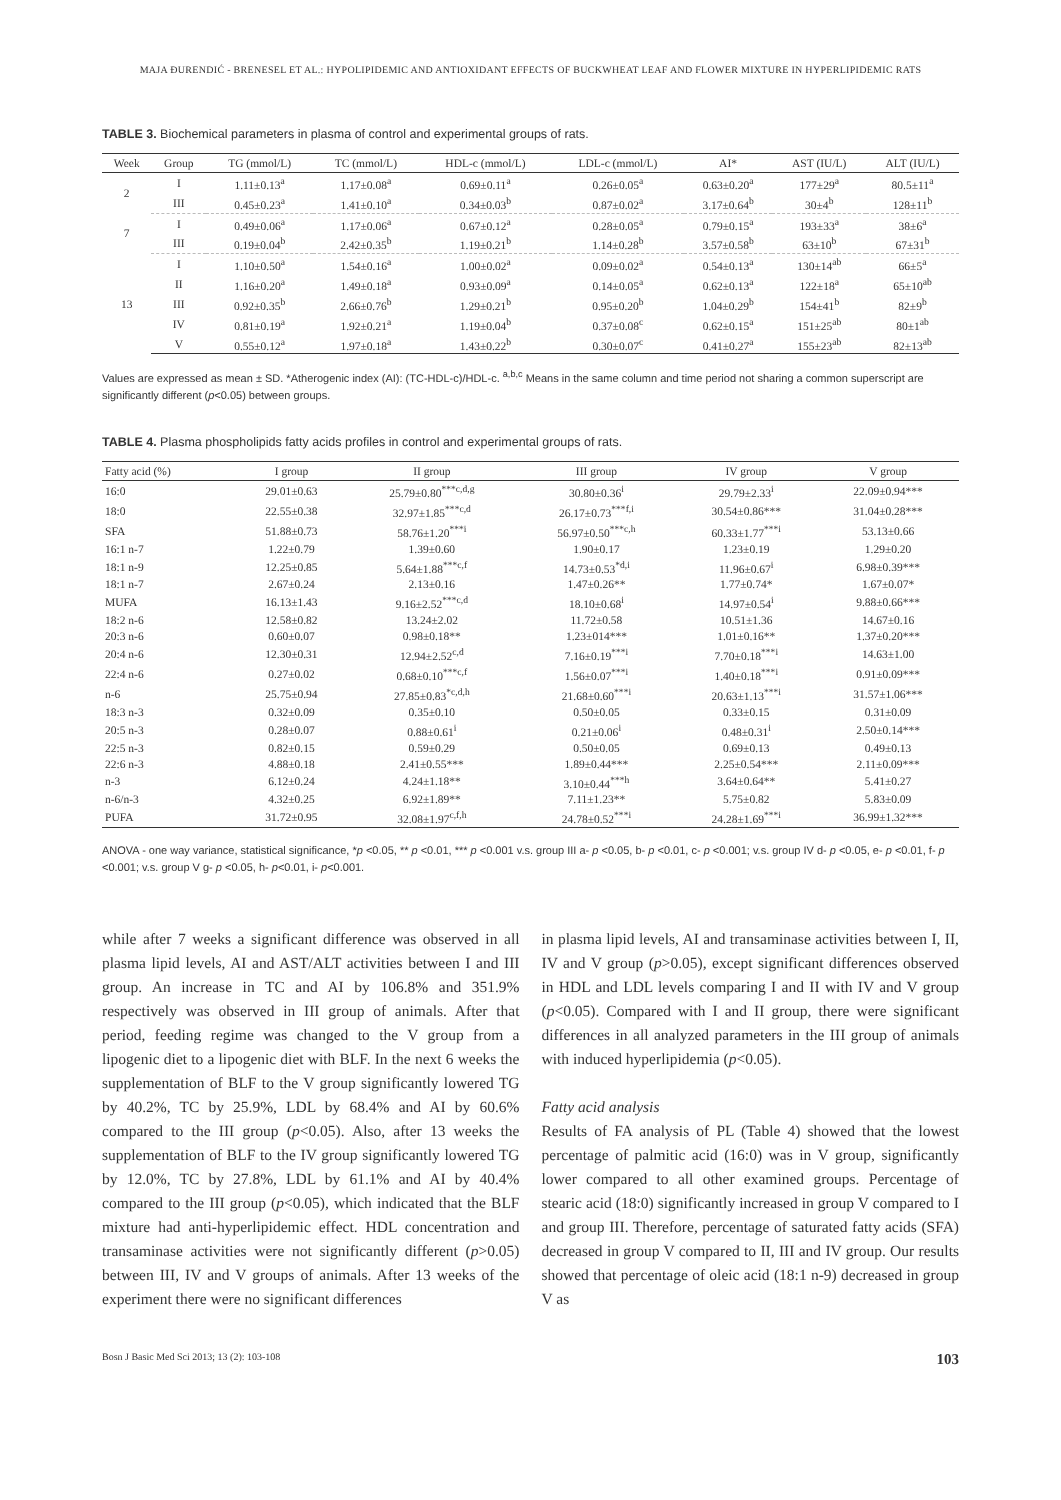MAJA ĐURENDIĆ - BRENESEL ET AL.: HYPOLIPIDEMIC AND ANTIOXIDANT EFFECTS OF BUCKWHEAT LEAF AND FLOWER MIXTURE IN HYPERLIPIDEMIC RATS
TABLE 3. Biochemical parameters in plasma of control and experimental groups of rats.
| Week | Group | TG (mmol/L) | TC (mmol/L) | HDL-c (mmol/L) | LDL-c (mmol/L) | AI* | AST (IU/L) | ALT (IU/L) |
| --- | --- | --- | --- | --- | --- | --- | --- | --- |
| 2 | I | 1.11±0.13<sup>a</sup> | 1.17±0.08<sup>a</sup> | 0.69±0.11<sup>a</sup> | 0.26±0.05<sup>a</sup> | 0.63±0.20<sup>a</sup> | 177±29<sup>a</sup> | 80.5±11<sup>a</sup> |
| | III | 0.45±0.23<sup>a</sup> | 1.41±0.10<sup>a</sup> | 0.34±0.03<sup>b</sup> | 0.87±0.02<sup>a</sup> | 3.17±0.64<sup>b</sup> | 30±4<sup>b</sup> | 128±11<sup>b</sup> |
| 7 | I | 0.49±0.06<sup>a</sup> | 1.17±0.06<sup>a</sup> | 0.67±0.12<sup>a</sup> | 0.28±0.05<sup>a</sup> | 0.79±0.15<sup>a</sup> | 193±33<sup>a</sup> | 38±6<sup>a</sup> |
| | III | 0.19±0.04<sup>b</sup> | 2.42±0.35<sup>b</sup> | 1.19±0.21<sup>b</sup> | 1.14±0.28<sup>b</sup> | 3.57±0.58<sup>b</sup> | 63±10<sup>b</sup> | 67±31<sup>b</sup> |
| 13 | I | 1.10±0.50<sup>a</sup> | 1.54±0.16<sup>a</sup> | 1.00±0.02<sup>a</sup> | 0.09±0.02<sup>a</sup> | 0.54±0.13<sup>a</sup> | 130±14<sup>ab</sup> | 66±5<sup>a</sup> |
| | II | 1.16±0.20<sup>a</sup> | 1.49±0.18<sup>a</sup> | 0.93±0.09<sup>a</sup> | 0.14±0.05<sup>a</sup> | 0.62±0.13<sup>a</sup> | 122±18<sup>a</sup> | 65±10<sup>ab</sup> |
| | III | 0.92±0.35<sup>b</sup> | 2.66±0.76<sup>b</sup> | 1.29±0.21<sup>b</sup> | 0.95±0.20<sup>b</sup> | 1.04±0.29<sup>b</sup> | 154±41<sup>b</sup> | 82±9<sup>b</sup> |
| | IV | 0.81±0.19<sup>a</sup> | 1.92±0.21<sup>a</sup> | 1.19±0.04<sup>b</sup> | 0.37±0.08<sup>c</sup> | 0.62±0.15<sup>a</sup> | 151±25<sup>ab</sup> | 80±1<sup>ab</sup> |
| | V | 0.55±0.12<sup>a</sup> | 1.97±0.18<sup>a</sup> | 1.43±0.22<sup>b</sup> | 0.30±0.07<sup>c</sup> | 0.41±0.27<sup>a</sup> | 155±23<sup>ab</sup> | 82±13<sup>ab</sup> |
Values are expressed as mean ± SD. *Atherogenic index (AI): (TC-HDL-c)/HDL-c. <sup>a,b,c</sup> Means in the same column and time period not sharing a common superscript are significantly different (p<0.05) between groups.
TABLE 4. Plasma phospholipids fatty acids profiles in control and experimental groups of rats.
| Fatty acid (%) | I group | II group | III group | IV group | V group |
| --- | --- | --- | --- | --- | --- |
| 16:0 | 29.01±0.63 | 25.79±0.80<sup>***c,d,g</sup> | 30.80±0.36<sup>i</sup> | 29.79±2.33<sup>i</sup> | 22.09±0.94*** |
| 18:0 | 22.55±0.38 | 32.97±1.85<sup>***c,d</sup> | 26.17±0.73<sup>***f,i</sup> | 30.54±0.86*** | 31.04±0.28*** |
| SFA | 51.88±0.73 | 58.76±1.20<sup>***i</sup> | 56.97±0.50<sup>***c,h</sup> | 60.33±1.77<sup>***i</sup> | 53.13±0.66 |
| 16:1 n-7 | 1.22±0.79 | 1.39±0.60 | 1.90±0.17 | 1.23±0.19 | 1.29±0.20 |
| 18:1 n-9 | 12.25±0.85 | 5.64±1.88<sup>***c,f</sup> | 14.73±0.53<sup>*d,i</sup> | 11.96±0.67<sup>i</sup> | 6.98±0.39*** |
| 18:1 n-7 | 2.67±0.24 | 2.13±0.16 | 1.47±0.26** | 1.77±0.74* | 1.67±0.07* |
| MUFA | 16.13±1.43 | 9.16±2.52<sup>***c,d</sup> | 18.10±0.68<sup>i</sup> | 14.97±0.54<sup>i</sup> | 9.88±0.66*** |
| 18:2 n-6 | 12.58±0.82 | 13.24±2.02 | 11.72±0.58 | 10.51±1.36 | 14.67±0.16 |
| 20:3 n-6 | 0.60±0.07 | 0.98±0.18** | 1.23±014*** | 1.01±0.16** | 1.37±0.20*** |
| 20:4 n-6 | 12.30±0.31 | 12.94±2.52<sup>c,d</sup> | 7.16±0.19<sup>***i</sup> | 7.70±0.18<sup>***i</sup> | 14.63±1.00 |
| 22:4 n-6 | 0.27±0.02 | 0.68±0.10<sup>***c,f</sup> | 1.56±0.07<sup>***i</sup> | 1.40±0.18<sup>***i</sup> | 0.91±0.09*** |
| n-6 | 25.75±0.94 | 27.85±0.83<sup>*c,d,h</sup> | 21.68±0.60<sup>***i</sup> | 20.63±1.13<sup>***i</sup> | 31.57±1.06*** |
| 18:3 n-3 | 0.32±0.09 | 0.35±0.10 | 0.50±0.05 | 0.33±0.15 | 0.31±0.09 |
| 20:5 n-3 | 0.28±0.07 | 0.88±0.61<sup>i</sup> | 0.21±0.06<sup>i</sup> | 0.48±0.31<sup>i</sup> | 2.50±0.14*** |
| 22:5 n-3 | 0.82±0.15 | 0.59±0.29 | 0.50±0.05 | 0.69±0.13 | 0.49±0.13 |
| 22:6 n-3 | 4.88±0.18 | 2.41±0.55*** | 1.89±0.44*** | 2.25±0.54*** | 2.11±0.09*** |
| n-3 | 6.12±0.24 | 4.24±1.18** | 3.10±0.44<sup>***h</sup> | 3.64±0.64** | 5.41±0.27 |
| n-6/n-3 | 4.32±0.25 | 6.92±1.89** | 7.11±1.23** | 5.75±0.82 | 5.83±0.09 |
| PUFA | 31.72±0.95 | 32.08±1.97<sup>c,f,h</sup> | 24.78±0.52<sup>***i</sup> | 24.28±1.69<sup>***i</sup> | 36.99±1.32*** |
ANOVA - one way variance, statistical significance, *p <0.05, ** p <0.01, *** p <0.001 v.s. group III a- p <0.05, b- p <0.01, c- p <0.001; v.s. group IV d- p <0.05, e- p <0.01, f- p <0.001; v.s. group V g- p <0.05, h- p<0.01, i- p<0.001.
while after 7 weeks a significant difference was observed in all plasma lipid levels, AI and AST/ALT activities between I and III group. An increase in TC and AI by 106.8% and 351.9% respectively was observed in III group of animals. After that period, feeding regime was changed to the V group from a lipogenic diet to a lipogenic diet with BLF. In the next 6 weeks the supplementation of BLF to the V group significantly lowered TG by 40.2%, TC by 25.9%, LDL by 68.4% and AI by 60.6% compared to the III group (p<0.05). Also, after 13 weeks the supplementation of BLF to the IV group significantly lowered TG by 12.0%, TC by 27.8%, LDL by 61.1% and AI by 40.4% compared to the III group (p<0.05), which indicated that the BLF mixture had anti-hyperlipidemic effect. HDL concentration and transaminase activities were not significantly different (p>0.05) between III, IV and V groups of animals. After 13 weeks of the experiment there were no significant differences
in plasma lipid levels, AI and transaminase activities between I, II, IV and V group (p>0.05), except significant differences observed in HDL and LDL levels comparing I and II with IV and V group (p<0.05). Compared with I and II group, there were significant differences in all analyzed parameters in the III group of animals with induced hyperlipidemia (p<0.05).
Fatty acid analysis
Results of FA analysis of PL (Table 4) showed that the lowest percentage of palmitic acid (16:0) was in V group, significantly lower compared to all other examined groups. Percentage of stearic acid (18:0) significantly increased in group V compared to I and group III. Therefore, percentage of saturated fatty acids (SFA) decreased in group V compared to II, III and IV group. Our results showed that percentage of oleic acid (18:1 n-9) decreased in group V as
Bosn J Basic Med Sci 2013; 13 (2): 103-108 103